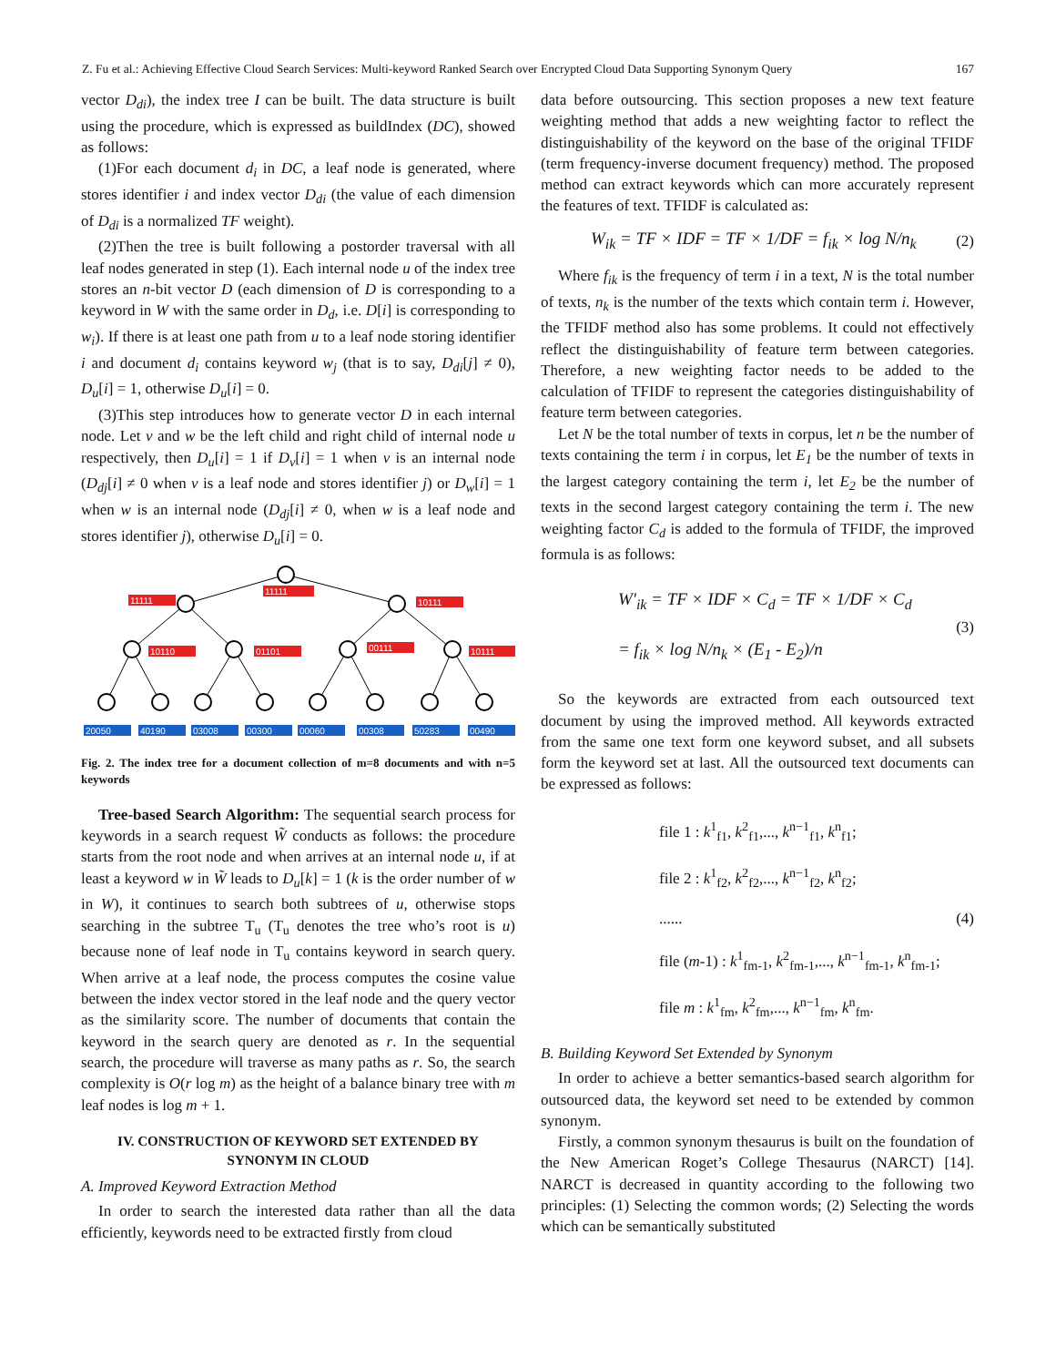Z. Fu et al.: Achieving Effective Cloud Search Services: Multi-keyword Ranked Search over Encrypted Cloud Data Supporting Synonym Query 167
vector D<sub>di</sub>), the index tree I can be built. The data structure is built using the procedure, which is expressed as buildIndex (DC), showed as follows:
(1)For each document d<sub>i</sub> in DC, a leaf node is generated, where stores identifier i and index vector D<sub>di</sub> (the value of each dimension of D<sub>di</sub> is a normalized TF weight).
(2)Then the tree is built following a postorder traversal with all leaf nodes generated in step (1). Each internal node u of the index tree stores an n-bit vector D (each dimension of D is corresponding to a keyword in W with the same order in D<sub>d</sub>, i.e. D[i] is corresponding to w<sub>i</sub>). If there is at least one path from u to a leaf node storing identifier i and document d<sub>i</sub> contains keyword w<sub>j</sub> (that is to say, D<sub>di</sub>[j] ≠ 0), D<sub>u</sub>[i] = 1, otherwise D<sub>u</sub>[i] = 0.
(3)This step introduces how to generate vector D in each internal node. Let v and w be the left child and right child of internal node u respectively, then D<sub>u</sub>[i] = 1 if D<sub>v</sub>[i] = 1 when v is an internal node (D<sub>dj</sub>[i] ≠ 0 when v is a leaf node and stores identifier j) or D<sub>w</sub>[i] = 1 when w is an internal node (D<sub>dj</sub>[i] ≠ 0, when w is a leaf node and stores identifier j), otherwise D<sub>u</sub>[i] = 0.
11111
11111
10111
10110
01101
00111
10111
20050
40190
03008
00300
00060
00308
50283
00490
Fig. 2. The index tree for a document collection of m=8 documents and with n=5 keywords
Tree-based Search Algorithm: The sequential search process for keywords in a search request W̃ conducts as follows: the procedure starts from the root node and when arrives at an internal node u, if at least a keyword w in W̃ leads to D<sub>u</sub>[k] = 1 (k is the order number of w in W), it continues to search both subtrees of u, otherwise stops searching in the subtree T<sub>u</sub> (T<sub>u</sub> denotes the tree who’s root is u) because none of leaf node in T<sub>u</sub> contains keyword in search query. When arrive at a leaf node, the process computes the cosine value between the index vector stored in the leaf node and the query vector as the similarity score. The number of documents that contain the keyword in the search query are denoted as r. In the sequential search, the procedure will traverse as many paths as r. So, the search complexity is O(r log m) as the height of a balance binary tree with m leaf nodes is log m + 1.
IV. CONSTRUCTION OF KEYWORD SET EXTENDED BY SYNONYM IN CLOUD
A. Improved Keyword Extraction Method
In order to search the interested data rather than all the data efficiently, keywords need to be extracted firstly from cloud
data before outsourcing. This section proposes a new text feature weighting method that adds a new weighting factor to reflect the distinguishability of the keyword on the base of the original TFIDF (term frequency-inverse document frequency) method. The proposed method can extract keywords which can more accurately represent the features of text. TFIDF is calculated as:
W<sub>ik</sub> = TF × IDF = TF × 1/DF = f<sub>ik</sub> × log N/n<sub>k</sub> (2)
Where f<sub>ik</sub> is the frequency of term i in a text, N is the total number of texts, n<sub>k</sub> is the number of the texts which contain term i. However, the TFIDF method also has some problems. It could not effectively reflect the distinguishability of feature term between categories. Therefore, a new weighting factor needs to be added to the calculation of TFIDF to represent the categories distinguishability of feature term between categories.
Let N be the total number of texts in corpus, let n be the number of texts containing the term i in corpus, let E<sub>1</sub> be the number of texts in the largest category containing the term i, let E<sub>2</sub> be the number of texts in the second largest category containing the term i. The new weighting factor C<sub>d</sub> is added to the formula of TFIDF, the improved formula is as follows:
W'<sub>ik</sub> = TF × IDF × C<sub>d</sub> = TF × 1/DF × C<sub>d</sub>
= f<sub>ik</sub> × log N/n<sub>k</sub> × (E<sub>1</sub> - E<sub>2</sub>)/n (3)
So the keywords are extracted from each outsourced text document by using the improved method. All keywords extracted from the same one text form one keyword subset, and all subsets form the keyword set at last. All the outsourced text documents can be expressed as follows:
file 1 : k<sup>1</sup><sub>f1</sub>, k<sup>2</sup><sub>f1</sub>,..., k<sup>n−1</sup><sub>f1</sub>, k<sup>n</sup><sub>f1</sub>;
file 2 : k<sup>1</sup><sub>f2</sub>, k<sup>2</sup><sub>f2</sub>,..., k<sup>n−1</sup><sub>f2</sub>, k<sup>n</sup><sub>f2</sub>;
......
file (m-1) : k<sup>1</sup><sub>fm-1</sub>, k<sup>2</sup><sub>fm-1</sub>,..., k<sup>n−1</sup><sub>fm-1</sub>, k<sup>n</sup><sub>fm-1</sub>;
file m : k<sup>1</sup><sub>fm</sub>, k<sup>2</sup><sub>fm</sub>,..., k<sup>n−1</sup><sub>fm</sub>, k<sup>n</sup><sub>fm</sub>.
(4)
B. Building Keyword Set Extended by Synonym
In order to achieve a better semantics-based search algorithm for outsourced data, the keyword set need to be extended by common synonym.
Firstly, a common synonym thesaurus is built on the foundation of the New American Roget’s College Thesaurus (NARCT) [14]. NARCT is decreased in quantity according to the following two principles: (1) Selecting the common words; (2) Selecting the words which can be semantically substituted